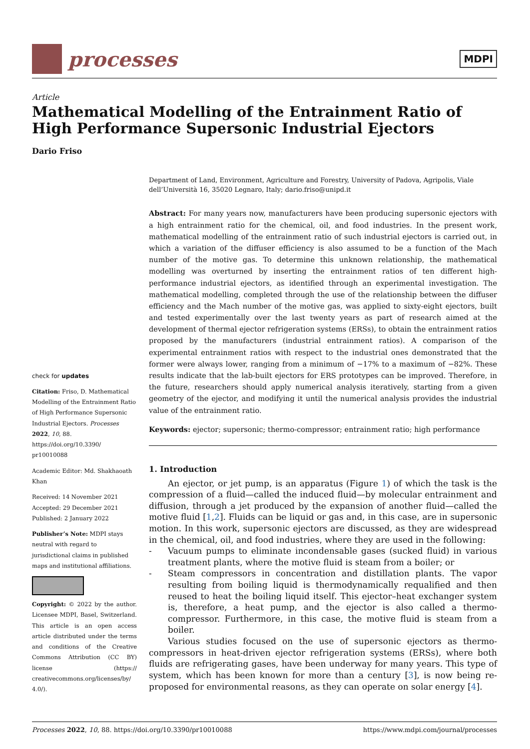processes
MDPI
Article
Mathematical Modelling of the Entrainment Ratio of High Performance Supersonic Industrial Ejectors
Dario Friso
check for updates
Citation: Friso, D. Mathematical Modelling of the Entrainment Ratio of High Performance Supersonic Industrial Ejectors. Processes 2022, 10, 88. https://doi.org/10.3390/ pr10010088
Academic Editor: Md. Shakhaoath Khan
Received: 14 November 2021
Accepted: 29 December 2021
Published: 2 January 2022
Publisher’s Note: MDPI stays neutral with regard to jurisdictional claims in published maps and institutional affiliations.
Copyright: © 2022 by the author. Licensee MDPI, Basel, Switzerland. This article is an open access article distributed under the terms and conditions of the Creative Commons Attribution (CC BY) license (https:// creativecommons.org/licenses/by/ 4.0/).
Department of Land, Environment, Agriculture and Forestry, University of Padova, Agripolis, Viale dell’Università 16, 35020 Legnaro, Italy; dario.friso@unipd.it
Abstract: For many years now, manufacturers have been producing supersonic ejectors with a high entrainment ratio for the chemical, oil, and food industries. In the present work, mathematical modelling of the entrainment ratio of such industrial ejectors is carried out, in which a variation of the diffuser efficiency is also assumed to be a function of the Mach number of the motive gas. To determine this unknown relationship, the mathematical modelling was overturned by inserting the entrainment ratios of ten different high-performance industrial ejectors, as identified through an experimental investigation. The mathematical modelling, completed through the use of the relationship between the diffuser efficiency and the Mach number of the motive gas, was applied to sixty-eight ejectors, built and tested experimentally over the last twenty years as part of research aimed at the development of thermal ejector refrigeration systems (ERSs), to obtain the entrainment ratios proposed by the manufacturers (industrial entrainment ratios). A comparison of the experimental entrainment ratios with respect to the industrial ones demonstrated that the former were always lower, ranging from a minimum of −17% to a maximum of −82%. These results indicate that the lab-built ejectors for ERS prototypes can be improved. Therefore, in the future, researchers should apply numerical analysis iteratively, starting from a given geometry of the ejector, and modifying it until the numerical analysis provides the industrial value of the entrainment ratio.
Keywords: ejector; supersonic; thermo-compressor; entrainment ratio; high performance
1. Introduction
An ejector, or jet pump, is an apparatus (Figure 1) of which the task is the compression of a fluid—called the induced fluid—by molecular entrainment and diffusion, through a jet produced by the expansion of another fluid—called the motive fluid [1,2]. Fluids can be liquid or gas and, in this case, are in supersonic motion. In this work, supersonic ejectors are discussed, as they are widespread in the chemical, oil, and food industries, where they are used in the following:
- Vacuum pumps to eliminate incondensable gases (sucked fluid) in various treatment plants, where the motive fluid is steam from a boiler; or
- Steam compressors in concentration and distillation plants. The vapor resulting from boiling liquid is thermodynamically requalified and then reused to heat the boiling liquid itself. This ejector–heat exchanger system is, therefore, a heat pump, and the ejector is also called a thermo-compressor. Furthermore, in this case, the motive fluid is steam from a boiler.
Various studies focused on the use of supersonic ejectors as thermo-compressors in heat-driven ejector refrigeration systems (ERSs), where both fluids are refrigerating gases, have been underway for many years. This type of system, which has been known for more than a century [3], is now being re-proposed for environmental reasons, as they can operate on solar energy [4].
Processes 2022, 10, 88. https://doi.org/10.3390/pr10010088 https://www.mdpi.com/journal/processes